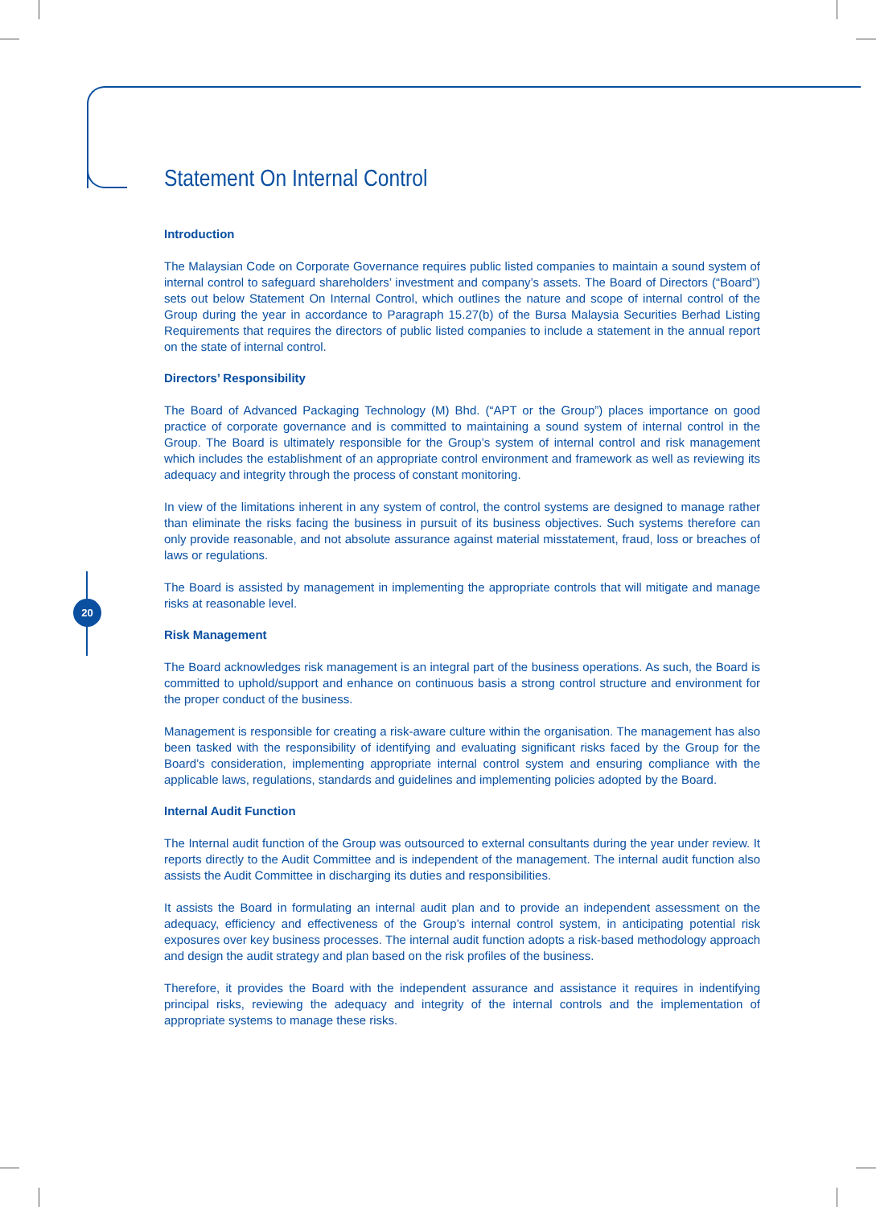20
Statement On Internal Control
Introduction
The Malaysian Code on Corporate Governance requires public listed companies to maintain a sound system of internal control to safeguard shareholders’ investment and company’s assets. The Board of Directors (“Board”) sets out below Statement On Internal Control, which outlines the nature and scope of internal control of the Group during the year in accordance to Paragraph 15.27(b) of the Bursa Malaysia Securities Berhad Listing Requirements that requires the directors of public listed companies to include a statement in the annual report on the state of internal control.
Directors’ Responsibility
The Board of Advanced Packaging Technology (M) Bhd. (“APT or the Group”) places importance on good practice of corporate governance and is committed to maintaining a sound system of internal control in the Group. The Board is ultimately responsible for the Group’s system of internal control and risk management which includes the establishment of an appropriate control environment and framework as well as reviewing its adequacy and integrity through the process of constant monitoring.
In view of the limitations inherent in any system of control, the control systems are designed to manage rather than eliminate the risks facing the business in pursuit of its business objectives. Such systems therefore can only provide reasonable, and not absolute assurance against material misstatement, fraud, loss or breaches of laws or regulations.
The Board is assisted by management in implementing the appropriate controls that will mitigate and manage risks at reasonable level.
Risk Management
The Board acknowledges risk management is an integral part of the business operations. As such, the Board is committed to uphold/support and enhance on continuous basis a strong control structure and environment for the proper conduct of the business.
Management is responsible for creating a risk-aware culture within the organisation. The management has also been tasked with the responsibility of identifying and evaluating significant risks faced by the Group for the Board’s consideration, implementing appropriate internal control system and ensuring compliance with the applicable laws, regulations, standards and guidelines and implementing policies adopted by the Board.
Internal Audit Function
The Internal audit function of the Group was outsourced to external consultants during the year under review. It reports directly to the Audit Committee and is independent of the management. The internal audit function also assists the Audit Committee in discharging its duties and responsibilities.
It assists the Board in formulating an internal audit plan and to provide an independent assessment on the adequacy, efficiency and effectiveness of the Group’s internal control system, in anticipating potential risk exposures over key business processes. The internal audit function adopts a risk-based methodology approach and design the audit strategy and plan based on the risk profiles of the business.
Therefore, it provides the Board with the independent assurance and assistance it requires in indentifying principal risks, reviewing the adequacy and integrity of the internal controls and the implementation of appropriate systems to manage these risks.